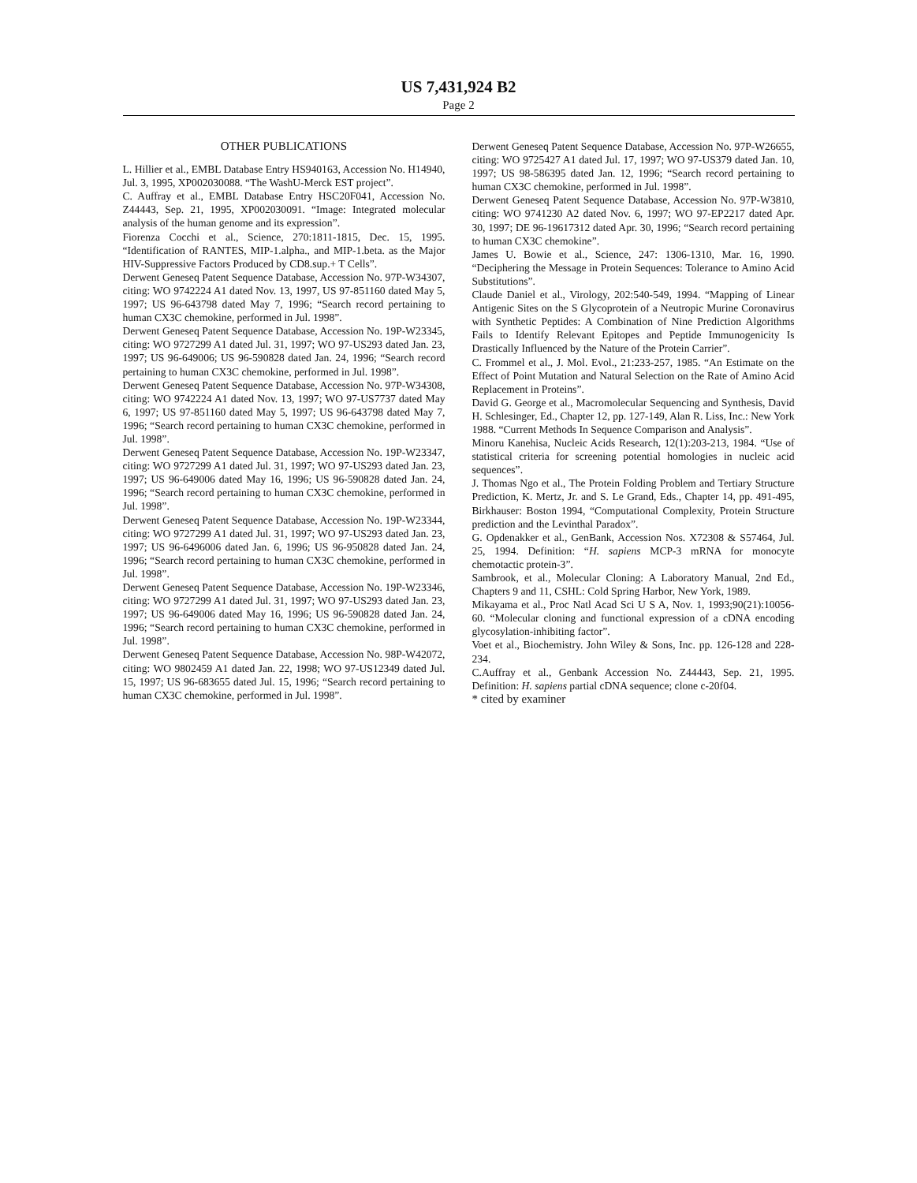US 7,431,924 B2
Page 2
OTHER PUBLICATIONS
L. Hillier et al., EMBL Database Entry HS940163, Accession No. H14940, Jul. 3, 1995, XP002030088. “The WashU-Merck EST project”.
C. Auffray et al., EMBL Database Entry HSC20F041, Accession No. Z44443, Sep. 21, 1995, XP002030091. “Image: Integrated molecular analysis of the human genome and its expression”.
Fiorenza Cocchi et al., Science, 270:1811-1815, Dec. 15, 1995. “Identification of RANTES, MIP-1.alpha., and MIP-1.beta. as the Major HIV-Suppressive Factors Produced by CD8.sup.+ T Cells”.
Derwent Geneseq Patent Sequence Database, Accession No. 97P-W34307, citing: WO 9742224 A1 dated Nov. 13, 1997, US 97-851160 dated May 5, 1997; US 96-643798 dated May 7, 1996; “Search record pertaining to human CX3C chemokine, performed in Jul. 1998”.
Derwent Geneseq Patent Sequence Database, Accession No. 19P-W23345, citing: WO 9727299 A1 dated Jul. 31, 1997; WO 97-US293 dated Jan. 23, 1997; US 96-649006; US 96-590828 dated Jan. 24, 1996; “Search record pertaining to human CX3C chemokine, performed in Jul. 1998”.
Derwent Geneseq Patent Sequence Database, Accession No. 97P-W34308, citing: WO 9742224 A1 dated Nov. 13, 1997; WO 97-US7737 dated May 6, 1997; US 97-851160 dated May 5, 1997; US 96-643798 dated May 7, 1996; “Search record pertaining to human CX3C chemokine, performed in Jul. 1998”.
Derwent Geneseq Patent Sequence Database, Accession No. 19P-W23347, citing: WO 9727299 A1 dated Jul. 31, 1997; WO 97-US293 dated Jan. 23, 1997; US 96-649006 dated May 16, 1996; US 96-590828 dated Jan. 24, 1996; “Search record pertaining to human CX3C chemokine, performed in Jul. 1998”.
Derwent Geneseq Patent Sequence Database, Accession No. 19P-W23344, citing: WO 9727299 A1 dated Jul. 31, 1997; WO 97-US293 dated Jan. 23, 1997; US 96-6496006 dated Jan. 6, 1996; US 96-950828 dated Jan. 24, 1996; “Search record pertaining to human CX3C chemokine, performed in Jul. 1998”.
Derwent Geneseq Patent Sequence Database, Accession No. 19P-W23346, citing: WO 9727299 A1 dated Jul. 31, 1997; WO 97-US293 dated Jan. 23, 1997; US 96-649006 dated May 16, 1996; US 96-590828 dated Jan. 24, 1996; “Search record pertaining to human CX3C chemokine, performed in Jul. 1998”.
Derwent Geneseq Patent Sequence Database, Accession No. 98P-W42072, citing: WO 9802459 A1 dated Jan. 22, 1998; WO 97-US12349 dated Jul. 15, 1997; US 96-683655 dated Jul. 15, 1996; “Search record pertaining to human CX3C chemokine, performed in Jul. 1998”.
Derwent Geneseq Patent Sequence Database, Accession No. 97P-W26655, citing: WO 9725427 A1 dated Jul. 17, 1997; WO 97-US379 dated Jan. 10, 1997; US 98-586395 dated Jan. 12, 1996; “Search record pertaining to human CX3C chemokine, performed in Jul. 1998”.
Derwent Geneseq Patent Sequence Database, Accession No. 97P-W3810, citing: WO 9741230 A2 dated Nov. 6, 1997; WO 97-EP2217 dated Apr. 30, 1997; DE 96-19617312 dated Apr. 30, 1996; “Search record pertaining to human CX3C chemokine”.
James U. Bowie et al., Science, 247: 1306-1310, Mar. 16, 1990. “Deciphering the Message in Protein Sequences: Tolerance to Amino Acid Substitutions”.
Claude Daniel et al., Virology, 202:540-549, 1994. “Mapping of Linear Antigenic Sites on the S Glycoprotein of a Neutropic Murine Coronavirus with Synthetic Peptides: A Combination of Nine Prediction Algorithms Fails to Identify Relevant Epitopes and Peptide Immunogenicity Is Drastically Influenced by the Nature of the Protein Carrier”.
C. Frommel et al., J. Mol. Evol., 21:233-257, 1985. “An Estimate on the Effect of Point Mutation and Natural Selection on the Rate of Amino Acid Replacement in Proteins”.
David G. George et al., Macromolecular Sequencing and Synthesis, David H. Schlesinger, Ed., Chapter 12, pp. 127-149, Alan R. Liss, Inc.: New York 1988. “Current Methods In Sequence Comparison and Analysis”.
Minoru Kanehisa, Nucleic Acids Research, 12(1):203-213, 1984. “Use of statistical criteria for screening potential homologies in nucleic acid sequences”.
J. Thomas Ngo et al., The Protein Folding Problem and Tertiary Structure Prediction, K. Mertz, Jr. and S. Le Grand, Eds., Chapter 14, pp. 491-495, Birkhauser: Boston 1994, “Computational Complexity, Protein Structure prediction and the Levinthal Paradox”.
G. Opdenakker et al., GenBank, Accession Nos. X72308 & S57464, Jul. 25, 1994. Definition: “H. sapiens MCP-3 mRNA for monocyte chemotactic protein-3”.
Sambrook, et al., Molecular Cloning: A Laboratory Manual, 2nd Ed., Chapters 9 and 11, CSHL: Cold Spring Harbor, New York, 1989.
Mikayama et al., Proc Natl Acad Sci U S A, Nov. 1, 1993;90(21):10056-60. “Molecular cloning and functional expression of a cDNA encoding glycosylation-inhibiting factor”.
Voet et al., Biochemistry. John Wiley & Sons, Inc. pp. 126-128 and 228-234.
C.Auffray et al., Genbank Accession No. Z44443, Sep. 21, 1995. Definition: H. sapiens partial cDNA sequence; clone c-20f04.
* cited by examiner